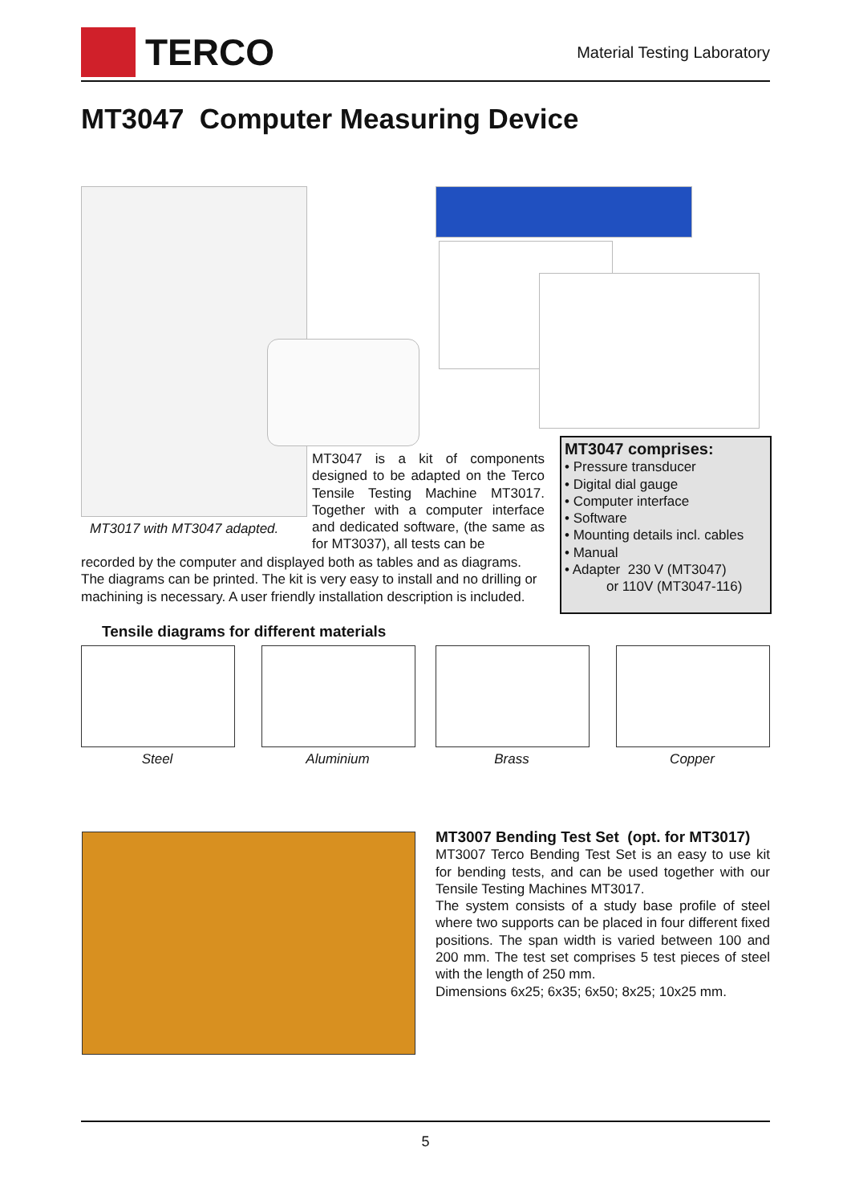TERCO
Material Testing Laboratory
MT3047 Computer Measuring Device
MT3017 with MT3047 adapted.
MT3047 is a kit of components designed to be adapted on the Terco Tensile Testing Machine MT3017. Together with a computer interface and dedicated software, (the same as for MT3037), all tests can be
recorded by the computer and displayed both as tables and as diagrams. The diagrams can be printed. The kit is very easy to install and no drilling or machining is necessary. A user friendly installation description is included.
MT3047 comprises:
• Pressure transducer
• Digital dial gauge
• Computer interface
• Software
• Mounting details incl. cables
• Manual
• Adapter 230 V (MT3047)
or 110V (MT3047-116)
Tensile diagrams for different materials
Steel Aluminium Brass Copper
MT3007 Bending Test Set (opt. for MT3017)
MT3007 Terco Bending Test Set is an easy to use kit for bending tests, and can be used together with our Tensile Testing Machines MT3017.
The system consists of a study base profile of steel where two supports can be placed in four different fixed positions. The span width is varied between 100 and 200 mm. The test set comprises 5 test pieces of steel with the length of 250 mm.
Dimensions 6x25; 6x35; 6x50; 8x25; 10x25 mm.
5